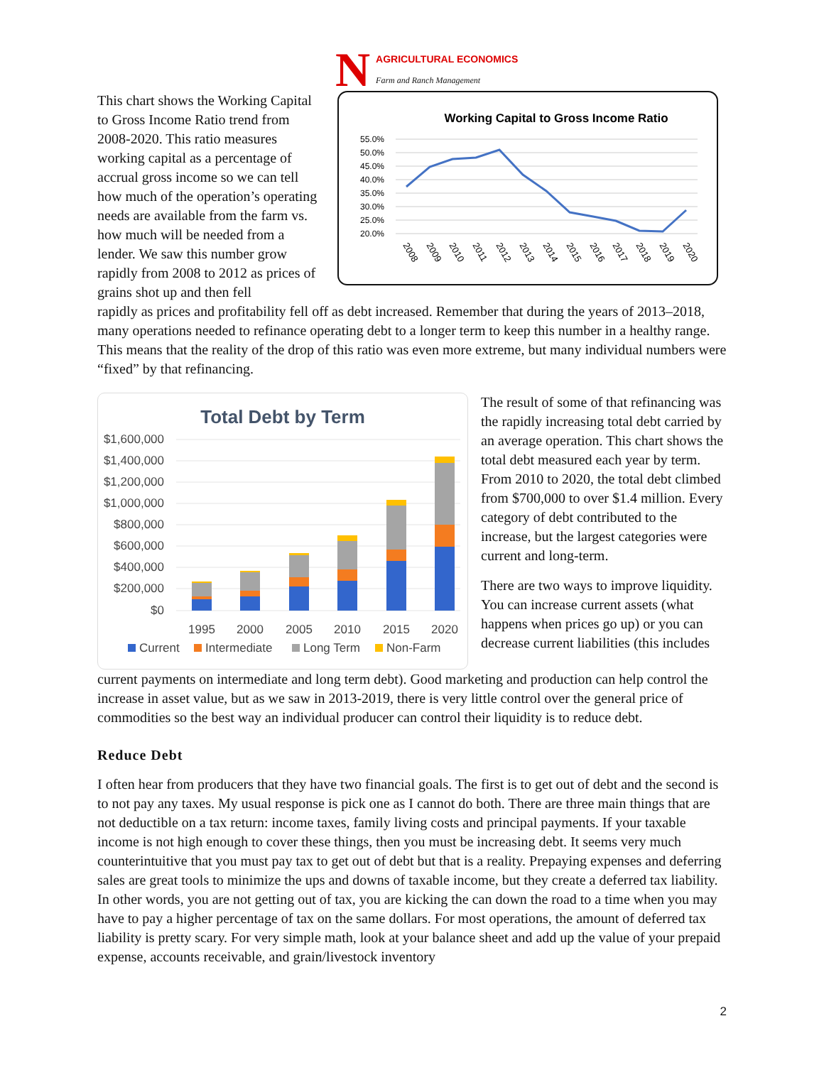N AGRICULTURAL ECONOMICS
Farm and Ranch Management
This chart shows the Working Capital to Gross Income Ratio trend from 2008-2020. This ratio measures working capital as a percentage of accrual gross income so we can tell how much of the operation’s operating needs are available from the farm vs. how much will be needed from a lender. We saw this number grow rapidly from 2008 to 2012 as prices of grains shot up and then fell
Working Capital to Gross Income Ratio
55.0%
50.0%
45.0%
40.0%
35.0%
30.0%
25.0%
20.0%
2008
2009
2010
2011
2012
2013
2014
2015
2016
2017
2018
2019
2020
rapidly as prices and profitability fell off as debt increased. Remember that during the years of 2013–2018, many operations needed to refinance operating debt to a longer term to keep this number in a healthy range. This means that the reality of the drop of this ratio was even more extreme, but many individual numbers were “fixed” by that refinancing.
Total Debt by Term
$1,600,000
$1,400,000
$1,200,000
$1,000,000
$800,000
$600,000
$400,000
$200,000
$0
1995
2000
2005
2010
2015
2020
Current
Intermediate
Long Term
Non-Farm
The result of some of that refinancing was the rapidly increasing total debt carried by an average operation. This chart shows the total debt measured each year by term. From 2010 to 2020, the total debt climbed from $700,000 to over $1.4 million. Every category of debt contributed to the increase, but the largest categories were current and long-term.
There are two ways to improve liquidity. You can increase current assets (what happens when prices go up) or you can decrease current liabilities (this includes
current payments on intermediate and long term debt). Good marketing and production can help control the increase in asset value, but as we saw in 2013-2019, there is very little control over the general price of commodities so the best way an individual producer can control their liquidity is to reduce debt.
Reduce Debt
I often hear from producers that they have two financial goals. The first is to get out of debt and the second is to not pay any taxes. My usual response is pick one as I cannot do both. There are three main things that are not deductible on a tax return: income taxes, family living costs and principal payments. If your taxable income is not high enough to cover these things, then you must be increasing debt. It seems very much counterintuitive that you must pay tax to get out of debt but that is a reality. Prepaying expenses and deferring sales are great tools to minimize the ups and downs of taxable income, but they create a deferred tax liability. In other words, you are not getting out of tax, you are kicking the can down the road to a time when you may have to pay a higher percentage of tax on the same dollars. For most operations, the amount of deferred tax liability is pretty scary. For very simple math, look at your balance sheet and add up the value of your prepaid expense, accounts receivable, and grain/livestock inventory
2